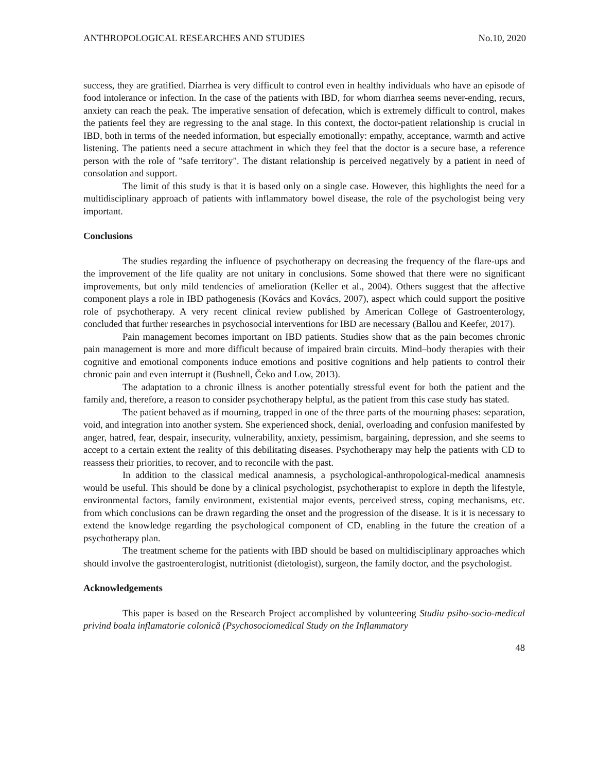ANTHROPOLOGICAL RESEARCHES AND STUDIES No.10, 2020
success, they are gratified. Diarrhea is very difficult to control even in healthy individuals who have an episode of food intolerance or infection. In the case of the patients with IBD, for whom diarrhea seems never-ending, recurs, anxiety can reach the peak. The imperative sensation of defecation, which is extremely difficult to control, makes the patients feel they are regressing to the anal stage. In this context, the doctor-patient relationship is crucial in IBD, both in terms of the needed information, but especially emotionally: empathy, acceptance, warmth and active listening. The patients need a secure attachment in which they feel that the doctor is a secure base, a reference person with the role of "safe territory". The distant relationship is perceived negatively by a patient in need of consolation and support.
The limit of this study is that it is based only on a single case. However, this highlights the need for a multidisciplinary approach of patients with inflammatory bowel disease, the role of the psychologist being very important.
Conclusions
The studies regarding the influence of psychotherapy on decreasing the frequency of the flare-ups and the improvement of the life quality are not unitary in conclusions. Some showed that there were no significant improvements, but only mild tendencies of amelioration (Keller et al., 2004). Others suggest that the affective component plays a role in IBD pathogenesis (Kovács and Kovács, 2007), aspect which could support the positive role of psychotherapy. A very recent clinical review published by American College of Gastroenterology, concluded that further researches in psychosocial interventions for IBD are necessary (Ballou and Keefer, 2017).
Pain management becomes important on IBD patients. Studies show that as the pain becomes chronic pain management is more and more difficult because of impaired brain circuits. Mind–body therapies with their cognitive and emotional components induce emotions and positive cognitions and help patients to control their chronic pain and even interrupt it (Bushnell, Čeko and Low, 2013).
The adaptation to a chronic illness is another potentially stressful event for both the patient and the family and, therefore, a reason to consider psychotherapy helpful, as the patient from this case study has stated.
The patient behaved as if mourning, trapped in one of the three parts of the mourning phases: separation, void, and integration into another system. She experienced shock, denial, overloading and confusion manifested by anger, hatred, fear, despair, insecurity, vulnerability, anxiety, pessimism, bargaining, depression, and she seems to accept to a certain extent the reality of this debilitating diseases. Psychotherapy may help the patients with CD to reassess their priorities, to recover, and to reconcile with the past.
In addition to the classical medical anamnesis, a psychological-anthropological-medical anamnesis would be useful. This should be done by a clinical psychologist, psychotherapist to explore in depth the lifestyle, environmental factors, family environment, existential major events, perceived stress, coping mechanisms, etc. from which conclusions can be drawn regarding the onset and the progression of the disease. It is it is necessary to extend the knowledge regarding the psychological component of CD, enabling in the future the creation of a psychotherapy plan.
The treatment scheme for the patients with IBD should be based on multidisciplinary approaches which should involve the gastroenterologist, nutritionist (dietologist), surgeon, the family doctor, and the psychologist.
Acknowledgements
This paper is based on the Research Project accomplished by volunteering Studiu psiho-socio-medical privind boala inflamatorie colonică (Psychosociomedical Study on the Inflammatory
48